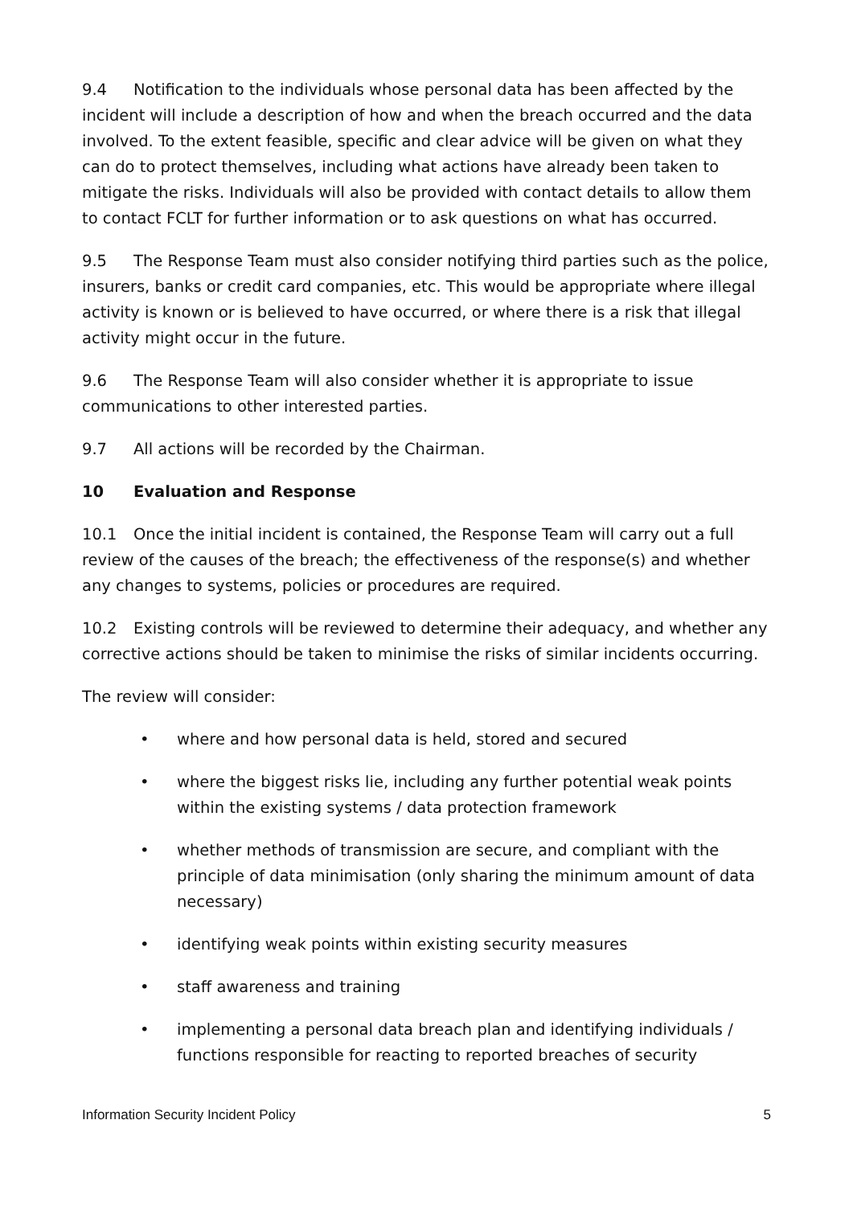9.4 Notification to the individuals whose personal data has been affected by the incident will include a description of how and when the breach occurred and the data involved. To the extent feasible, specific and clear advice will be given on what they can do to protect themselves, including what actions have already been taken to mitigate the risks. Individuals will also be provided with contact details to allow them to contact FCLT for further information or to ask questions on what has occurred.
9.5 The Response Team must also consider notifying third parties such as the police, insurers, banks or credit card companies, etc. This would be appropriate where illegal activity is known or is believed to have occurred, or where there is a risk that illegal activity might occur in the future.
9.6 The Response Team will also consider whether it is appropriate to issue communications to other interested parties.
9.7 All actions will be recorded by the Chairman.
10 Evaluation and Response
10.1 Once the initial incident is contained, the Response Team will carry out a full review of the causes of the breach; the effectiveness of the response(s) and whether any changes to systems, policies or procedures are required.
10.2 Existing controls will be reviewed to determine their adequacy, and whether any corrective actions should be taken to minimise the risks of similar incidents occurring.
The review will consider:
• where and how personal data is held, stored and secured
• where the biggest risks lie, including any further potential weak points within the existing systems / data protection framework
• whether methods of transmission are secure, and compliant with the principle of data minimisation (only sharing the minimum amount of data necessary)
• identifying weak points within existing security measures
• staff awareness and training
• implementing a personal data breach plan and identifying individuals / functions responsible for reacting to reported breaches of security
Information Security Incident Policy 5